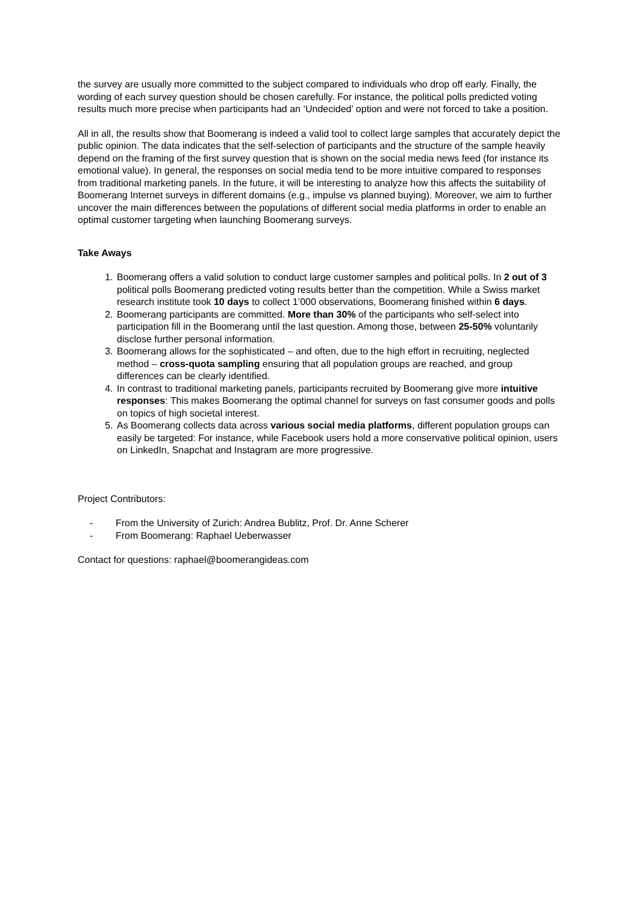the survey are usually more committed to the subject compared to individuals who drop off early. Finally, the wording of each survey question should be chosen carefully. For instance, the political polls predicted voting results much more precise when participants had an ‘Undecided’ option and were not forced to take a position.
All in all, the results show that Boomerang is indeed a valid tool to collect large samples that accurately depict the public opinion. The data indicates that the self-selection of participants and the structure of the sample heavily depend on the framing of the first survey question that is shown on the social media news feed (for instance its emotional value). In general, the responses on social media tend to be more intuitive compared to responses from traditional marketing panels. In the future, it will be interesting to analyze how this affects the suitability of Boomerang Internet surveys in different domains (e.g., impulse vs planned buying). Moreover, we aim to further uncover the main differences between the populations of different social media platforms in order to enable an optimal customer targeting when launching Boomerang surveys.
Take Aways
1. Boomerang offers a valid solution to conduct large customer samples and political polls. In 2 out of 3 political polls Boomerang predicted voting results better than the competition. While a Swiss market research institute took 10 days to collect 1’000 observations, Boomerang finished within 6 days.
2. Boomerang participants are committed. More than 30% of the participants who self-select into participation fill in the Boomerang until the last question. Among those, between 25-50% voluntarily disclose further personal information.
3. Boomerang allows for the sophisticated – and often, due to the high effort in recruiting, neglected method – cross-quota sampling ensuring that all population groups are reached, and group differences can be clearly identified.
4. In contrast to traditional marketing panels, participants recruited by Boomerang give more intuitive responses: This makes Boomerang the optimal channel for surveys on fast consumer goods and polls on topics of high societal interest.
5. As Boomerang collects data across various social media platforms, different population groups can easily be targeted: For instance, while Facebook users hold a more conservative political opinion, users on LinkedIn, Snapchat and Instagram are more progressive.
Project Contributors:
- From the University of Zurich: Andrea Bublitz, Prof. Dr. Anne Scherer
- From Boomerang: Raphael Ueberwasser
Contact for questions: raphael@boomerangideas.com